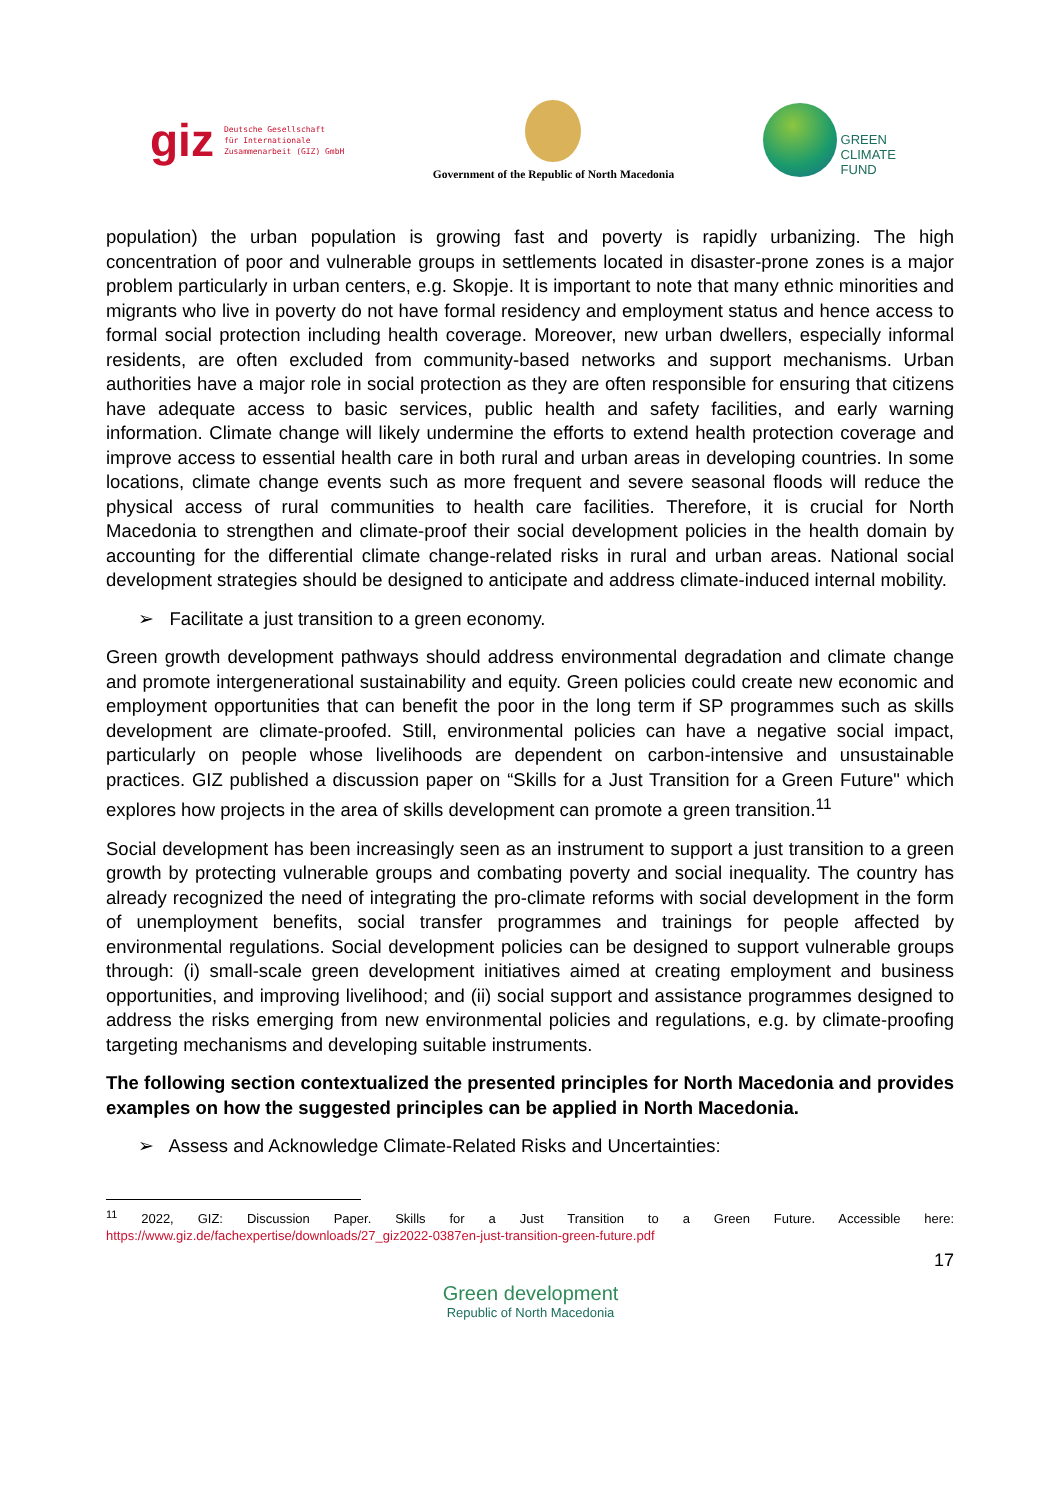giz Deutsche Gesellschaft
für Internationale
Zusammenarbeit (GIZ) GmbH
Government of the Republic of North Macedonia
GREEN
CLIMATE
FUND
population) the urban population is growing fast and poverty is rapidly urbanizing. The high concentration of poor and vulnerable groups in settlements located in disaster-prone zones is a major problem particularly in urban centers, e.g. Skopje. It is important to note that many ethnic minorities and migrants who live in poverty do not have formal residency and employment status and hence access to formal social protection including health coverage. Moreover, new urban dwellers, especially informal residents, are often excluded from community-based networks and support mechanisms. Urban authorities have a major role in social protection as they are often responsible for ensuring that citizens have adequate access to basic services, public health and safety facilities, and early warning information. Climate change will likely undermine the efforts to extend health protection coverage and improve access to essential health care in both rural and urban areas in developing countries. In some locations, climate change events such as more frequent and severe seasonal floods will reduce the physical access of rural communities to health care facilities. Therefore, it is crucial for North Macedonia to strengthen and climate-proof their social development policies in the health domain by accounting for the differential climate change-related risks in rural and urban areas. National social development strategies should be designed to anticipate and address climate-induced internal mobility.
➢ Facilitate a just transition to a green economy.
Green growth development pathways should address environmental degradation and climate change and promote intergenerational sustainability and equity. Green policies could create new economic and employment opportunities that can benefit the poor in the long term if SP programmes such as skills development are climate-proofed. Still, environmental policies can have a negative social impact, particularly on people whose livelihoods are dependent on carbon-intensive and unsustainable practices. GIZ published a discussion paper on “Skills for a Just Transition for a Green Future" which explores how projects in the area of skills development can promote a green transition.<sup>11</sup>
Social development has been increasingly seen as an instrument to support a just transition to a green growth by protecting vulnerable groups and combating poverty and social inequality. The country has already recognized the need of integrating the pro-climate reforms with social development in the form of unemployment benefits, social transfer programmes and trainings for people affected by environmental regulations. Social development policies can be designed to support vulnerable groups through: (i) small-scale green development initiatives aimed at creating employment and business opportunities, and improving livelihood; and (ii) social support and assistance programmes designed to address the risks emerging from new environmental policies and regulations, e.g. by climate-proofing targeting mechanisms and developing suitable instruments.
The following section contextualized the presented principles for North Macedonia and provides examples on how the suggested principles can be applied in North Macedonia.
➢ Assess and Acknowledge Climate-Related Risks and Uncertainties:
<sup>11</sup> 2022, GIZ: Discussion Paper. Skills for a Just Transition to a Green Future. Accessible here: https://www.giz.de/fachexpertise/downloads/27_giz2022-0387en-just-transition-green-future.pdf
17
Green development
Republic of North Macedonia